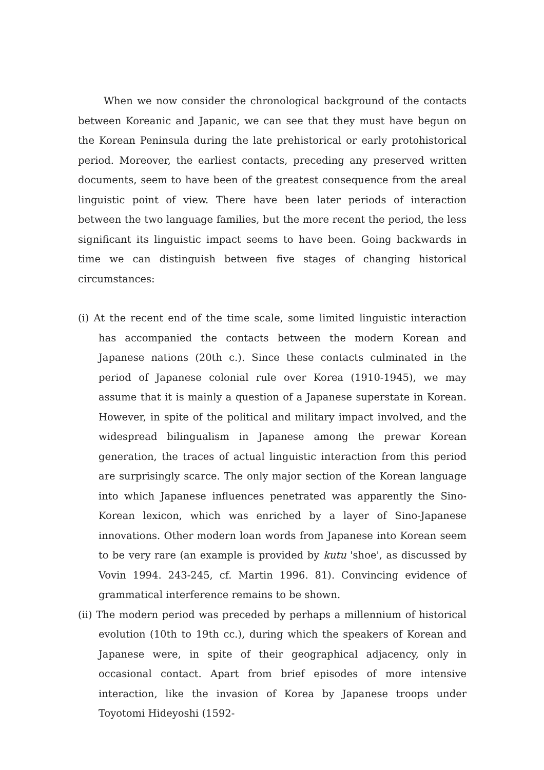When we now consider the chronological background of the contacts between Koreanic and Japanic, we can see that they must have begun on the Korean Peninsula during the late prehistorical or early protohistorical period. Moreover, the earliest contacts, preceding any preserved written documents, seem to have been of the greatest consequence from the areal linguistic point of view. There have been later periods of interaction between the two language families, but the more recent the period, the less significant its linguistic impact seems to have been. Going backwards in time we can distinguish between five stages of changing historical circumstances:
(i) At the recent end of the time scale, some limited linguistic interaction has accompanied the contacts between the modern Korean and Japanese nations (20th c.). Since these contacts culminated in the period of Japanese colonial rule over Korea (1910-1945), we may assume that it is mainly a question of a Japanese superstate in Korean. However, in spite of the political and military impact involved, and the widespread bilingualism in Japanese among the prewar Korean generation, the traces of actual linguistic interaction from this period are surprisingly scarce. The only major section of the Korean language into which Japanese influences penetrated was apparently the Sino-Korean lexicon, which was enriched by a layer of Sino-Japanese innovations. Other modern loan words from Japanese into Korean seem to be very rare (an example is provided by kutu 'shoe', as discussed by Vovin 1994. 243-245, cf. Martin 1996. 81). Convincing evidence of grammatical interference remains to be shown.
(ii) The modern period was preceded by perhaps a millennium of historical evolution (10th to 19th cc.), during which the speakers of Korean and Japanese were, in spite of their geographical adjacency, only in occasional contact. Apart from brief episodes of more intensive interaction, like the invasion of Korea by Japanese troops under Toyotomi Hideyoshi (1592-